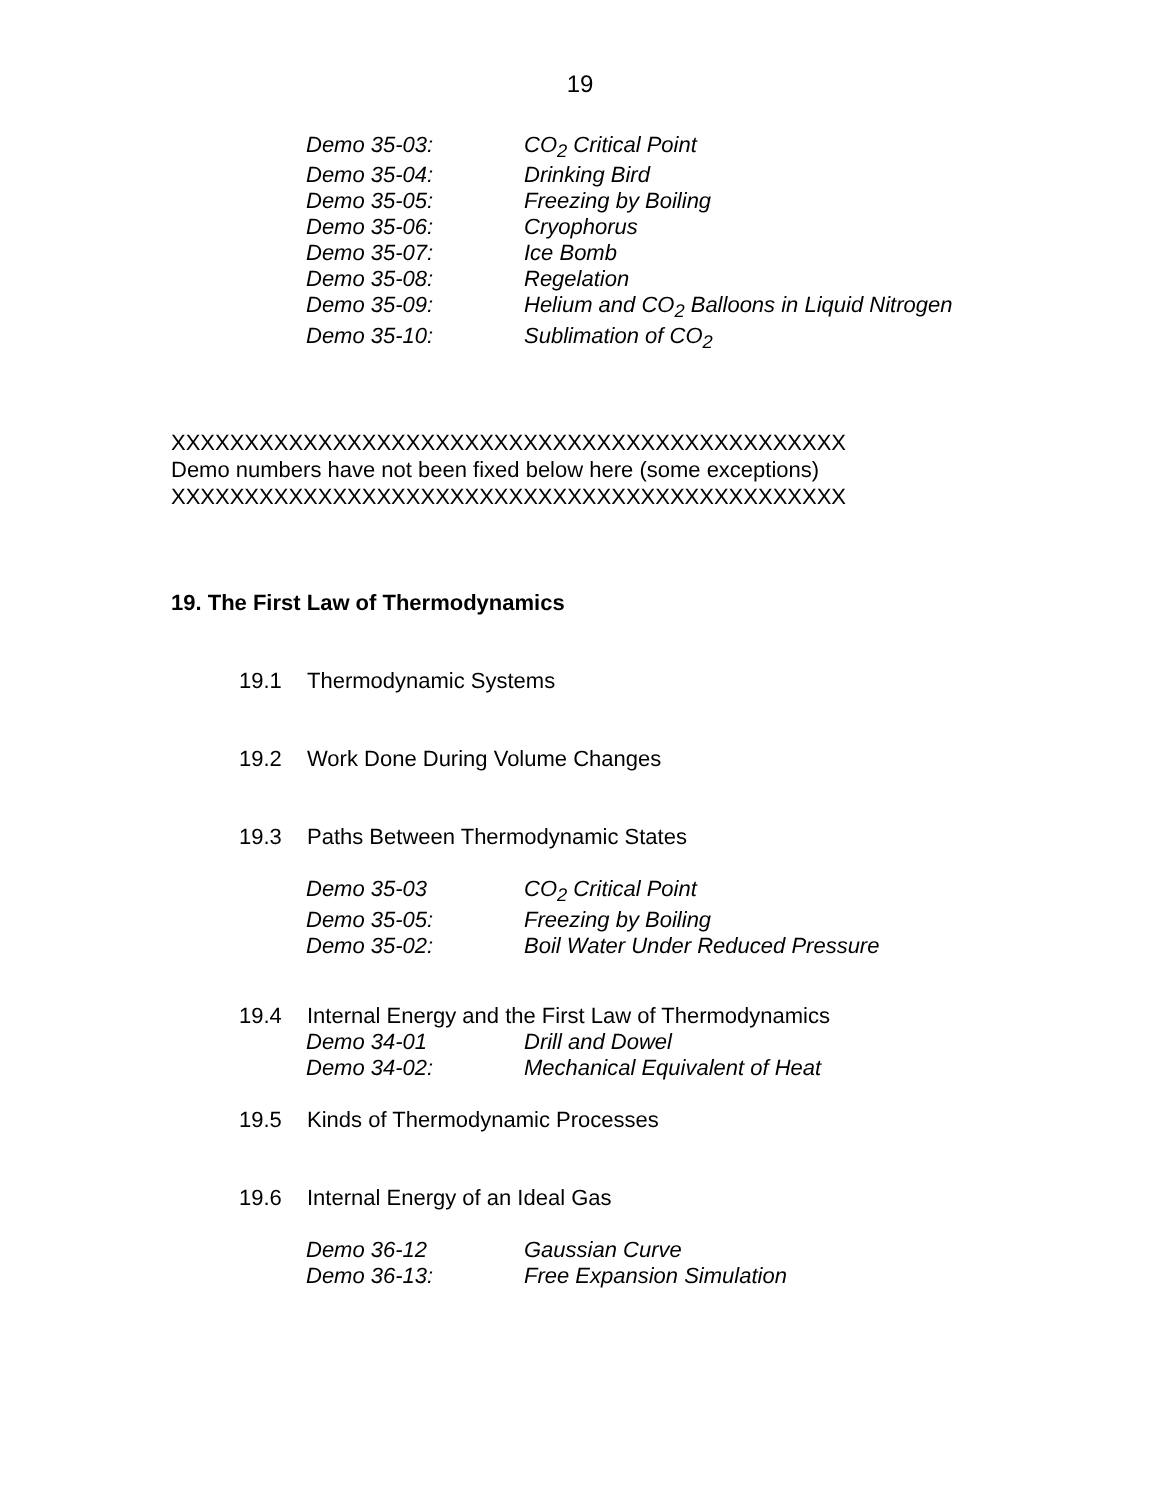19
| Demo 35-03: | CO<sub>2</sub> Critical Point |
| Demo 35-04: | Drinking Bird |
| Demo 35-05: | Freezing by Boiling |
| Demo 35-06: | Cryophorus |
| Demo 35-07: | Ice Bomb |
| Demo 35-08: | Regelation |
| Demo 35-09: | Helium and CO<sub>2</sub> Balloons in Liquid Nitrogen |
| Demo 35-10: | Sublimation of CO<sub>2</sub> |
XXXXXXXXXXXXXXXXXXXXXXXXXXXXXXXXXXXXXXXXXXXXXX
Demo numbers have not been fixed below here (some exceptions)
XXXXXXXXXXXXXXXXXXXXXXXXXXXXXXXXXXXXXXXXXXXXXX
19. The First Law of Thermodynamics
19.1 Thermodynamic Systems
19.2 Work Done During Volume Changes
19.3 Paths Between Thermodynamic States
| Demo 35-03 | CO<sub>2</sub> Critical Point |
| Demo 35-05: | Freezing by Boiling |
| Demo 35-02: | Boil Water Under Reduced Pressure |
19.4 Internal Energy and the First Law of Thermodynamics
| Demo 34-01 | Drill and Dowel |
| Demo 34-02: | Mechanical Equivalent of Heat |
19.5 Kinds of Thermodynamic Processes
19.6 Internal Energy of an Ideal Gas
| Demo 36-12 | Gaussian Curve |
| Demo 36-13: | Free Expansion Simulation |